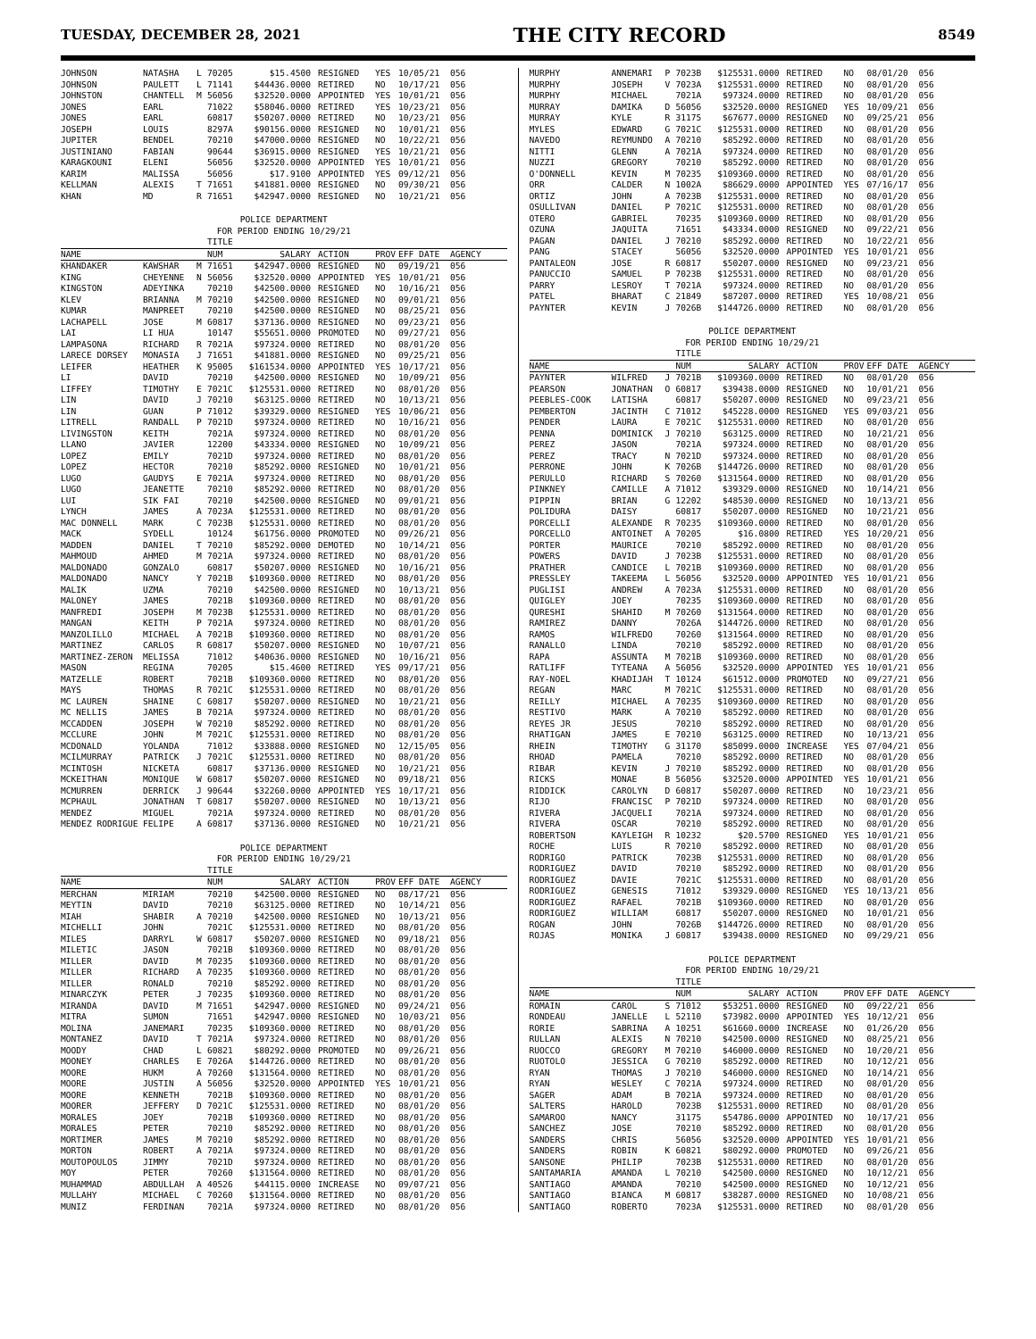TUESDAY, DECEMBER 28, 2021 THE CITY RECORD 8549
| JOHNSON | NATASHA | L | 70205 | $15.4500 | RESIGNED | YES | 10/05/21 | 056 |
| JOHNSON | PAULETT | L | 71141 | $44436.0000 | RETIRED | NO | 10/17/21 | 056 |
| JOHNSTON | CHANTELL | M | 56056 | $32520.0000 | APPOINTED | YES | 10/01/21 | 056 |
| JONES | EARL | | 71022 | $58046.0000 | RETIRED | YES | 10/23/21 | 056 |
| JONES | EARL | | 60817 | $50207.0000 | RETIRED | NO | 10/23/21 | 056 |
| JOSEPH | LOUIS | | 8297A | $90156.0000 | RESIGNED | NO | 10/01/21 | 056 |
| JUPITER | BENDEL | | 70210 | $47000.0000 | RESIGNED | NO | 10/22/21 | 056 |
| JUSTINIANO | FABIAN | | 90644 | $36915.0000 | RESIGNED | YES | 10/21/21 | 056 |
| KARAGKOUNI | ELENI | | 56056 | $32520.0000 | APPOINTED | YES | 10/01/21 | 056 |
| KARIM | MALISSA | | 56056 | $17.9100 | APPOINTED | YES | 09/12/21 | 056 |
| KELLMAN | ALEXIS | T | 71651 | $41881.0000 | RESIGNED | NO | 09/30/21 | 056 |
| KHAN | MD | R | 71651 | $42947.0000 | RESIGNED | NO | 10/21/21 | 056 |
POLICE DEPARTMENT
FOR PERIOD ENDING 10/29/21
| | | | TITLE | | | | | |
| --- | --- | --- | --- | --- | --- | --- | --- | --- |
| NAME | | | NUM | SALARY | ACTION | PROV | EFF DATE | AGENCY |
| KHANDAKER | KAWSHAR | M | 71651 | $42947.0000 | RESIGNED | NO | 09/19/21 | 056 |
| KING | CHEYENNE | N | 56056 | $32520.0000 | APPOINTED | YES | 10/01/21 | 056 |
| KINGSTON | ADEYINKA | | 70210 | $42500.0000 | RESIGNED | NO | 10/16/21 | 056 |
| KLEV | BRIANNA | M | 70210 | $42500.0000 | RESIGNED | NO | 09/01/21 | 056 |
| KUMAR | MANPREET | | 70210 | $42500.0000 | RESIGNED | NO | 08/25/21 | 056 |
| LACHAPELL | JOSE | M | 60817 | $37136.0000 | RESIGNED | NO | 09/23/21 | 056 |
| LAI | LI HUA | | 10147 | $55651.0000 | PROMOTED | NO | 09/27/21 | 056 |
| LAMPASONA | RICHARD | R | 7021A | $97324.0000 | RETIRED | NO | 08/01/20 | 056 |
| LARECE DORSEY | MONASIA | J | 71651 | $41881.0000 | RESIGNED | NO | 09/25/21 | 056 |
| LEIFER | HEATHER | K | 95005 | $161534.0000 | APPOINTED | YES | 10/17/21 | 056 |
| LI | DAVID | | 70210 | $42500.0000 | RESIGNED | NO | 10/09/21 | 056 |
| LIFFEY | TIMOTHY | E | 7021C | $125531.0000 | RETIRED | NO | 08/01/20 | 056 |
| LIN | DAVID | J | 70210 | $63125.0000 | RETIRED | NO | 10/13/21 | 056 |
| LIN | GUAN | P | 71012 | $39329.0000 | RESIGNED | YES | 10/06/21 | 056 |
| LITRELL | RANDALL | P | 7021D | $97324.0000 | RETIRED | NO | 10/16/21 | 056 |
| LIVINGSTON | KEITH | | 7021A | $97324.0000 | RETIRED | NO | 08/01/20 | 056 |
| LLANO | JAVIER | | 12200 | $43334.0000 | RESIGNED | NO | 10/09/21 | 056 |
| LOPEZ | EMILY | | 7021D | $97324.0000 | RETIRED | NO | 08/01/20 | 056 |
| LOPEZ | HECTOR | | 70210 | $85292.0000 | RESIGNED | NO | 10/01/21 | 056 |
| LUGO | GAUDYS | E | 7021A | $97324.0000 | RETIRED | NO | 08/01/20 | 056 |
| LUGO | JEANETTE | | 70210 | $85292.0000 | RETIRED | NO | 08/01/20 | 056 |
| LUI | SIK FAI | | 70210 | $42500.0000 | RESIGNED | NO | 09/01/21 | 056 |
| LYNCH | JAMES | A | 7023A | $125531.0000 | RETIRED | NO | 08/01/20 | 056 |
| MAC DONNELL | MARK | C | 7023B | $125531.0000 | RETIRED | NO | 08/01/20 | 056 |
| MACK | SYDELL | | 10124 | $61756.0000 | PROMOTED | NO | 09/26/21 | 056 |
| MADDEN | DANIEL | T | 70210 | $85292.0000 | DEMOTED | NO | 10/14/21 | 056 |
| MAHMOUD | AHMED | M | 7021A | $97324.0000 | RETIRED | NO | 08/01/20 | 056 |
| MALDONADO | GONZALO | | 60817 | $50207.0000 | RESIGNED | NO | 10/16/21 | 056 |
| MALDONADO | NANCY | Y | 7021B | $109360.0000 | RETIRED | NO | 08/01/20 | 056 |
| MALIK | UZMA | | 70210 | $42500.0000 | RESIGNED | NO | 10/13/21 | 056 |
| MALONEY | JAMES | | 7021B | $109360.0000 | RETIRED | NO | 08/01/20 | 056 |
| MANFREDI | JOSEPH | M | 7023B | $125531.0000 | RETIRED | NO | 08/01/20 | 056 |
| MANGAN | KEITH | P | 7021A | $97324.0000 | RETIRED | NO | 08/01/20 | 056 |
| MANZOLILLO | MICHAEL | A | 7021B | $109360.0000 | RETIRED | NO | 08/01/20 | 056 |
| MARTINEZ | CARLOS | R | 60817 | $50207.0000 | RESIGNED | NO | 10/07/21 | 056 |
| MARTINEZ-ZERON | MELISSA | | 71012 | $40636.0000 | RESIGNED | NO | 10/16/21 | 056 |
| MASON | REGINA | | 70205 | $15.4600 | RETIRED | YES | 09/17/21 | 056 |
| MATZELLE | ROBERT | | 7021B | $109360.0000 | RETIRED | NO | 08/01/20 | 056 |
| MAYS | THOMAS | R | 7021C | $125531.0000 | RETIRED | NO | 08/01/20 | 056 |
| MC LAUREN | SHAINE | C | 60817 | $50207.0000 | RESIGNED | NO | 10/21/21 | 056 |
| MC NELLIS | JAMES | B | 7021A | $97324.0000 | RETIRED | NO | 08/01/20 | 056 |
| MCCADDEN | JOSEPH | W | 70210 | $85292.0000 | RETIRED | NO | 08/01/20 | 056 |
| MCCLURE | JOHN | M | 7021C | $125531.0000 | RETIRED | NO | 08/01/20 | 056 |
| MCDONALD | YOLANDA | | 71012 | $33888.0000 | RESIGNED | NO | 12/15/05 | 056 |
| MCILMURRAY | PATRICK | J | 7021C | $125531.0000 | RETIRED | NO | 08/01/20 | 056 |
| MCINTOSH | NICKETA | | 60817 | $37136.0000 | RESIGNED | NO | 10/21/21 | 056 |
| MCKEITHAN | MONIQUE | W | 60817 | $50207.0000 | RESIGNED | NO | 09/18/21 | 056 |
| MCMURREN | DERRICK | J | 90644 | $32260.0000 | APPOINTED | YES | 10/17/21 | 056 |
| MCPHAUL | JONATHAN | T | 60817 | $50207.0000 | RESIGNED | NO | 10/13/21 | 056 |
| MENDEZ | MIGUEL | | 7021A | $97324.0000 | RETIRED | NO | 08/01/20 | 056 |
| MENDEZ RODRIGUE | FELIPE | A | 60817 | $37136.0000 | RESIGNED | NO | 10/21/21 | 056 |
POLICE DEPARTMENT
FOR PERIOD ENDING 10/29/21
| | | | TITLE | | | | | |
| --- | --- | --- | --- | --- | --- | --- | --- | --- |
| NAME | | | NUM | SALARY | ACTION | PROV | EFF DATE | AGENCY |
| MERCHAN | MIRIAM | | 70210 | $42500.0000 | RESIGNED | NO | 08/17/21 | 056 |
| MEYTIN | DAVID | | 70210 | $63125.0000 | RETIRED | NO | 10/14/21 | 056 |
| MIAH | SHABIR | A | 70210 | $42500.0000 | RESIGNED | NO | 10/13/21 | 056 |
| MICHELLI | JOHN | | 7021C | $125531.0000 | RETIRED | NO | 08/01/20 | 056 |
| MILES | DARRYL | W | 60817 | $50207.0000 | RESIGNED | NO | 09/18/21 | 056 |
| MILETIC | JASON | | 7021B | $109360.0000 | RETIRED | NO | 08/01/20 | 056 |
| MILLER | DAVID | M | 70235 | $109360.0000 | RETIRED | NO | 08/01/20 | 056 |
| MILLER | RICHARD | A | 70235 | $109360.0000 | RETIRED | NO | 08/01/20 | 056 |
| MILLER | RONALD | | 70210 | $85292.0000 | RETIRED | NO | 08/01/20 | 056 |
| MINARCZYK | PETER | J | 70235 | $109360.0000 | RETIRED | NO | 08/01/20 | 056 |
| MIRANDA | DAVID | M | 71651 | $42947.0000 | RESIGNED | NO | 09/24/21 | 056 |
| MITRA | SUMON | | 71651 | $42947.0000 | RESIGNED | NO | 10/03/21 | 056 |
| MOLINA | JANEMARI | | 70235 | $109360.0000 | RETIRED | NO | 08/01/20 | 056 |
| MONTANEZ | DAVID | T | 7021A | $97324.0000 | RETIRED | NO | 08/01/20 | 056 |
| MOODY | CHAD | L | 60821 | $80292.0000 | PROMOTED | NO | 09/26/21 | 056 |
| MOONEY | CHARLES | E | 7026A | $144726.0000 | RETIRED | NO | 08/01/20 | 056 |
| MOORE | HUKM | A | 70260 | $131564.0000 | RETIRED | NO | 08/01/20 | 056 |
| MOORE | JUSTIN | A | 56056 | $32520.0000 | APPOINTED | YES | 10/01/21 | 056 |
| MOORE | KENNETH | | 7021B | $109360.0000 | RETIRED | NO | 08/01/20 | 056 |
| MOORER | JEFFERY | D | 7021C | $125531.0000 | RETIRED | NO | 08/01/20 | 056 |
| MORALES | JOEY | | 7021B | $109360.0000 | RETIRED | NO | 08/01/20 | 056 |
| MORALES | PETER | | 70210 | $85292.0000 | RETIRED | NO | 08/01/20 | 056 |
| MORTIMER | JAMES | M | 70210 | $85292.0000 | RETIRED | NO | 08/01/20 | 056 |
| MORTON | ROBERT | A | 7021A | $97324.0000 | RETIRED | NO | 08/01/20 | 056 |
| MOUTOPOULOS | JIMMY | | 7021D | $97324.0000 | RETIRED | NO | 08/01/20 | 056 |
| MOY | PETER | | 70260 | $131564.0000 | RETIRED | NO | 08/01/20 | 056 |
| MUHAMMAD | ABDULLAH | A | 40526 | $44115.0000 | INCREASE | NO | 09/07/21 | 056 |
| MULLAHY | MICHAEL | C | 70260 | $131564.0000 | RETIRED | NO | 08/01/20 | 056 |
| MUNIZ | FERDINAN | | 7021A | $97324.0000 | RETIRED | NO | 08/01/20 | 056 |
| MURPHY | ANNEMARI | P | 7023B | $125531.0000 | RETIRED | NO | 08/01/20 | 056 |
| MURPHY | JOSEPH | V | 7023A | $125531.0000 | RETIRED | NO | 08/01/20 | 056 |
| MURPHY | MICHAEL | | 7021A | $97324.0000 | RETIRED | NO | 08/01/20 | 056 |
| MURRAY | DAMIKA | D | 56056 | $32520.0000 | RESIGNED | YES | 10/09/21 | 056 |
| MURRAY | KYLE | R | 31175 | $67677.0000 | RESIGNED | NO | 09/25/21 | 056 |
| MYLES | EDWARD | G | 7021C | $125531.0000 | RETIRED | NO | 08/01/20 | 056 |
| NAVEDO | REYMUNDO | A | 70210 | $85292.0000 | RETIRED | NO | 08/01/20 | 056 |
| NITTI | GLENN | A | 7021A | $97324.0000 | RETIRED | NO | 08/01/20 | 056 |
| NUZZI | GREGORY | | 70210 | $85292.0000 | RETIRED | NO | 08/01/20 | 056 |
| O'DONNELL | KEVIN | M | 70235 | $109360.0000 | RETIRED | NO | 08/01/20 | 056 |
| ORR | CALDER | N | 1002A | $86629.0000 | APPOINTED | YES | 07/16/17 | 056 |
| ORTIZ | JOHN | A | 7023B | $125531.0000 | RETIRED | NO | 08/01/20 | 056 |
| OSULLIVAN | DANIEL | P | 7021C | $125531.0000 | RETIRED | NO | 08/01/20 | 056 |
| OTERO | GABRIEL | | 70235 | $109360.0000 | RETIRED | NO | 08/01/20 | 056 |
| OZUNA | JAQUITA | | 71651 | $43334.0000 | RESIGNED | NO | 09/22/21 | 056 |
| PAGAN | DANIEL | J | 70210 | $85292.0000 | RETIRED | NO | 10/22/21 | 056 |
| PANG | STACEY | | 56056 | $32520.0000 | APPOINTED | YES | 10/01/21 | 056 |
| PANTALEON | JOSE | R | 60817 | $50207.0000 | RESIGNED | NO | 09/23/21 | 056 |
| PANUCCIO | SAMUEL | P | 7023B | $125531.0000 | RETIRED | NO | 08/01/20 | 056 |
| PARRY | LESROY | T | 7021A | $97324.0000 | RETIRED | NO | 08/01/20 | 056 |
| PATEL | BHARAT | C | 21849 | $87207.0000 | RETIRED | YES | 10/08/21 | 056 |
| PAYNTER | KEVIN | J | 7026B | $144726.0000 | RETIRED | NO | 08/01/20 | 056 |
POLICE DEPARTMENT
FOR PERIOD ENDING 10/29/21
| | | | TITLE | | | | | |
| --- | --- | --- | --- | --- | --- | --- | --- | --- |
| NAME | | | NUM | SALARY | ACTION | PROV | EFF DATE | AGENCY |
| PAYNTER | WILFRED | J | 7021B | $109360.0000 | RETIRED | NO | 08/01/20 | 056 |
| PEARSON | JONATHAN | O | 60817 | $39438.0000 | RESIGNED | NO | 10/01/21 | 056 |
| PEEBLES-COOK | LATISHA | | 60817 | $50207.0000 | RESIGNED | NO | 09/23/21 | 056 |
| PEMBERTON | JACINTH | C | 71012 | $45228.0000 | RESIGNED | YES | 09/03/21 | 056 |
| PENDER | LAURA | E | 7021C | $125531.0000 | RETIRED | NO | 08/01/20 | 056 |
| PENNA | DOMINICK | J | 70210 | $63125.0000 | RETIRED | NO | 10/21/21 | 056 |
| PEREZ | JASON | | 7021A | $97324.0000 | RETIRED | NO | 08/01/20 | 056 |
| PEREZ | TRACY | N | 7021D | $97324.0000 | RETIRED | NO | 08/01/20 | 056 |
| PERRONE | JOHN | K | 7026B | $144726.0000 | RETIRED | NO | 08/01/20 | 056 |
| PERULLO | RICHARD | S | 70260 | $131564.0000 | RETIRED | NO | 08/01/20 | 056 |
| PINKNEY | CAMILLE | A | 71012 | $39329.0000 | RESIGNED | NO | 10/14/21 | 056 |
| PIPPIN | BRIAN | G | 12202 | $48530.0000 | RESIGNED | NO | 10/13/21 | 056 |
| POLIDURA | DAISY | | 60817 | $50207.0000 | RESIGNED | NO | 10/21/21 | 056 |
| PORCELLI | ALEXANDE | R | 70235 | $109360.0000 | RETIRED | NO | 08/01/20 | 056 |
| PORCELLO | ANTOINET | A | 70205 | $16.0800 | RETIRED | YES | 10/20/21 | 056 |
| PORTER | MAURICE | | 70210 | $85292.0000 | RETIRED | NO | 08/01/20 | 056 |
| POWERS | DAVID | J | 7023B | $125531.0000 | RETIRED | NO | 08/01/20 | 056 |
| PRATHER | CANDICE | L | 7021B | $109360.0000 | RETIRED | NO | 08/01/20 | 056 |
| PRESSLEY | TAKEEMA | L | 56056 | $32520.0000 | APPOINTED | YES | 10/01/21 | 056 |
| PUGLISI | ANDREW | A | 7023A | $125531.0000 | RETIRED | NO | 08/01/20 | 056 |
| QUIGLEY | JOEY | | 70235 | $109360.0000 | RETIRED | NO | 08/01/20 | 056 |
| QURESHI | SHAHID | M | 70260 | $131564.0000 | RETIRED | NO | 08/01/20 | 056 |
| RAMIREZ | DANNY | | 7026A | $144726.0000 | RETIRED | NO | 08/01/20 | 056 |
| RAMOS | WILFREDO | | 70260 | $131564.0000 | RETIRED | NO | 08/01/20 | 056 |
| RANALLO | LINDA | | 70210 | $85292.0000 | RETIRED | NO | 08/01/20 | 056 |
| RAPA | ASSUNTA | M | 7021B | $109360.0000 | RETIRED | NO | 08/01/20 | 056 |
| RATLIFF | TYTEANA | A | 56056 | $32520.0000 | APPOINTED | YES | 10/01/21 | 056 |
| RAY-NOEL | KHADIJAH | T | 10124 | $61512.0000 | PROMOTED | NO | 09/27/21 | 056 |
| REGAN | MARC | M | 7021C | $125531.0000 | RETIRED | NO | 08/01/20 | 056 |
| REILLY | MICHAEL | A | 70235 | $109360.0000 | RETIRED | NO | 08/01/20 | 056 |
| RESTIVO | MARK | A | 70210 | $85292.0000 | RETIRED | NO | 08/01/20 | 056 |
| REYES JR | JESUS | | 70210 | $85292.0000 | RETIRED | NO | 08/01/20 | 056 |
| RHATIGAN | JAMES | E | 70210 | $63125.0000 | RETIRED | NO | 10/13/21 | 056 |
| RHEIN | TIMOTHY | G | 31170 | $85099.0000 | INCREASE | YES | 07/04/21 | 056 |
| RHOAD | PAMELA | | 70210 | $85292.0000 | RETIRED | NO | 08/01/20 | 056 |
| RIBAR | KEVIN | J | 70210 | $85292.0000 | RETIRED | NO | 08/01/20 | 056 |
| RICKS | MONAE | B | 56056 | $32520.0000 | APPOINTED | YES | 10/01/21 | 056 |
| RIDDICK | CAROLYN | D | 60817 | $50207.0000 | RETIRED | NO | 10/23/21 | 056 |
| RIJO | FRANCISC | P | 7021D | $97324.0000 | RETIRED | NO | 08/01/20 | 056 |
| RIVERA | JACQUELI | | 7021A | $97324.0000 | RETIRED | NO | 08/01/20 | 056 |
| RIVERA | OSCAR | | 70210 | $85292.0000 | RETIRED | NO | 08/01/20 | 056 |
| ROBERTSON | KAYLEIGH | R | 10232 | $20.5700 | RESIGNED | YES | 10/01/21 | 056 |
| ROCHE | LUIS | R | 70210 | $85292.0000 | RETIRED | NO | 08/01/20 | 056 |
| RODRIGO | PATRICK | | 7023B | $125531.0000 | RETIRED | NO | 08/01/20 | 056 |
| RODRIGUEZ | DAVID | | 70210 | $85292.0000 | RETIRED | NO | 08/01/20 | 056 |
| RODRIGUEZ | DAVIE | | 7021C | $125531.0000 | RETIRED | NO | 08/01/20 | 056 |
| RODRIGUEZ | GENESIS | | 71012 | $39329.0000 | RESIGNED | YES | 10/13/21 | 056 |
| RODRIGUEZ | RAFAEL | | 7021B | $109360.0000 | RETIRED | NO | 08/01/20 | 056 |
| RODRIGUEZ | WILLIAM | | 60817 | $50207.0000 | RESIGNED | NO | 10/01/21 | 056 |
| ROGAN | JOHN | | 7026B | $144726.0000 | RETIRED | NO | 08/01/20 | 056 |
| ROJAS | MONIKA | J | 60817 | $39438.0000 | RESIGNED | NO | 09/29/21 | 056 |
POLICE DEPARTMENT
FOR PERIOD ENDING 10/29/21
| | | | TITLE | | | | | |
| --- | --- | --- | --- | --- | --- | --- | --- | --- |
| NAME | | | NUM | SALARY | ACTION | PROV | EFF DATE | AGENCY |
| ROMAIN | CAROL | S | 71012 | $53251.0000 | RESIGNED | NO | 09/22/21 | 056 |
| RONDEAU | JANELLE | L | 52110 | $73982.0000 | APPOINTED | YES | 10/12/21 | 056 |
| RORIE | SABRINA | A | 10251 | $61660.0000 | INCREASE | NO | 01/26/20 | 056 |
| RULLAN | ALEXIS | N | 70210 | $42500.0000 | RESIGNED | NO | 08/25/21 | 056 |
| RUOCCO | GREGORY | M | 70210 | $46000.0000 | RESIGNED | NO | 10/20/21 | 056 |
| RUOTOLO | JESSICA | G | 70210 | $85292.0000 | RETIRED | NO | 10/12/21 | 056 |
| RYAN | THOMAS | J | 70210 | $46000.0000 | RESIGNED | NO | 10/14/21 | 056 |
| RYAN | WESLEY | C | 7021A | $97324.0000 | RETIRED | NO | 08/01/20 | 056 |
| SAGER | ADAM | B | 7021A | $97324.0000 | RETIRED | NO | 08/01/20 | 056 |
| SALTERS | HAROLD | | 7023B | $125531.0000 | RETIRED | NO | 08/01/20 | 056 |
| SAMAROO | NANCY | | 31175 | $54786.0000 | APPOINTED | NO | 10/17/21 | 056 |
| SANCHEZ | JOSE | | 70210 | $85292.0000 | RETIRED | NO | 08/01/20 | 056 |
| SANDERS | CHRIS | | 56056 | $32520.0000 | APPOINTED | YES | 10/01/21 | 056 |
| SANDERS | ROBIN | K | 60821 | $80292.0000 | PROMOTED | NO | 09/26/21 | 056 |
| SANSONE | PHILIP | | 7023B | $125531.0000 | RETIRED | NO | 08/01/20 | 056 |
| SANTAMARIA | AMANDA | L | 70210 | $42500.0000 | RESIGNED | NO | 10/12/21 | 056 |
| SANTIAGO | AMANDA | | 70210 | $42500.0000 | RESIGNED | NO | 10/12/21 | 056 |
| SANTIAGO | BIANCA | M | 60817 | $38287.0000 | RESIGNED | NO | 10/08/21 | 056 |
| SANTIAGO | ROBERTO | | 7023A | $125531.0000 | RETIRED | NO | 08/01/20 | 056 |